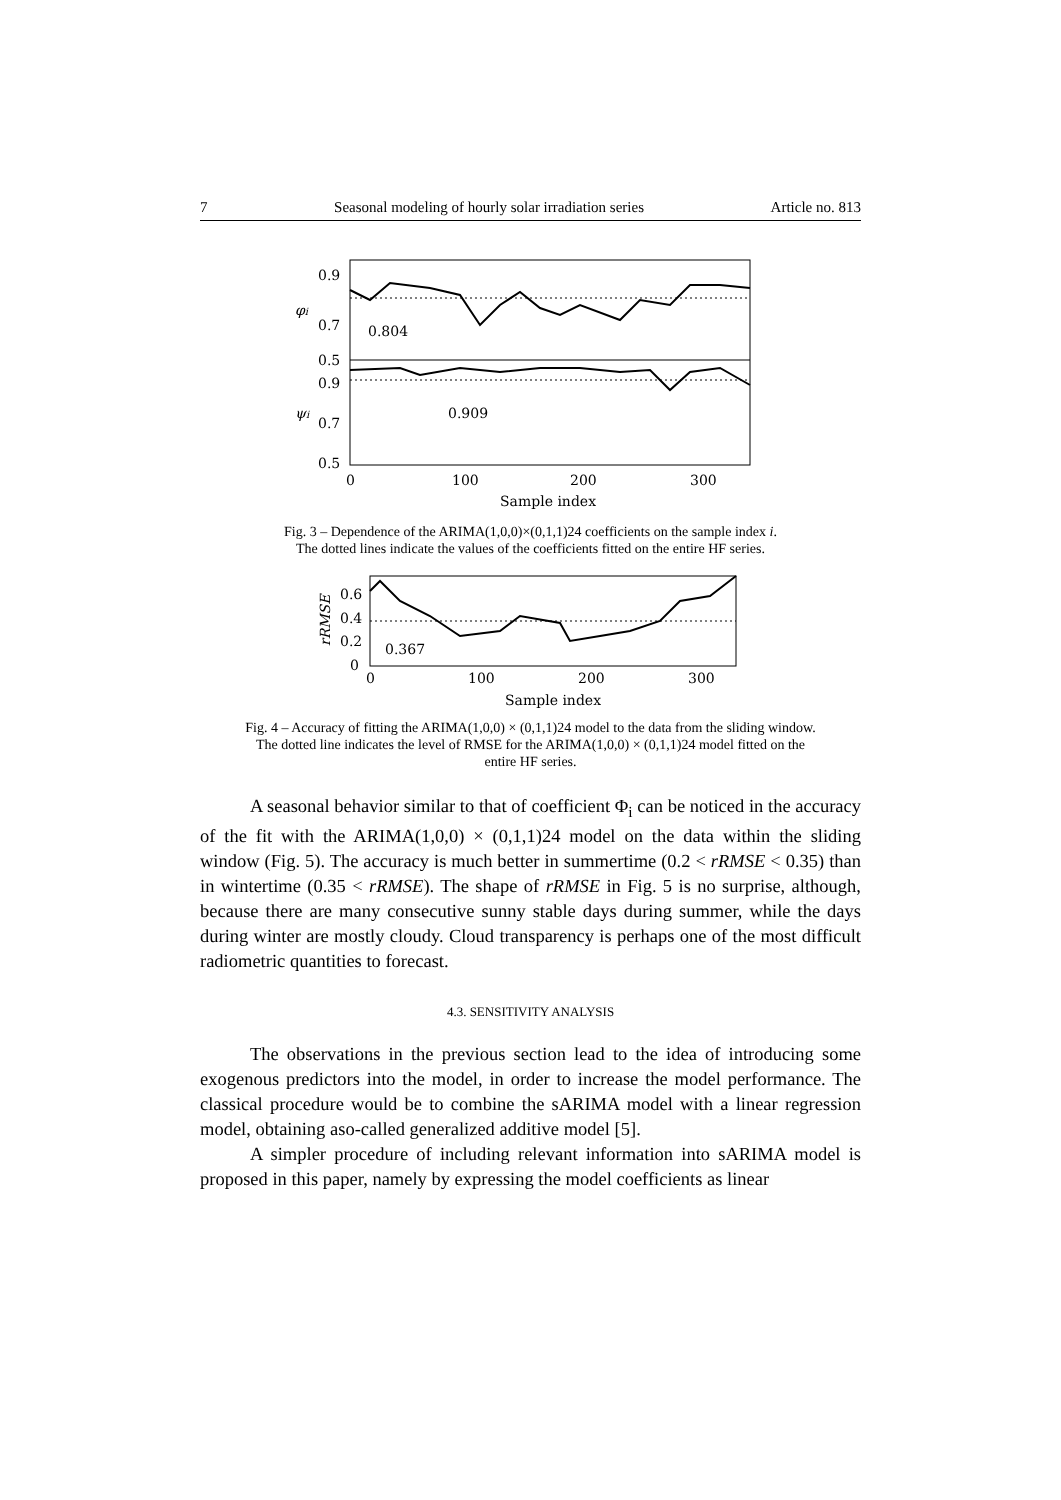7 Seasonal modeling of hourly solar irradiation series Article no. 813
0.9
0.7
0.5
0.9
0.7
0.5
φi
ψi
0.804
0.909
0
100
200
300
Sample index
Fig. 3 – Dependence of the ARIMA(1,0,0)×(0,1,1)24 coefficients on the sample index i.
The dotted lines indicate the values of the coefficients fitted on the entire HF series.
0.6
0.4
0.2
0
rRMSE
0.367
0
100
200
300
Sample index
Fig. 4 – Accuracy of fitting the ARIMA(1,0,0) × (0,1,1)24 model to the data from the sliding window.
The dotted line indicates the level of RMSE for the ARIMA(1,0,0) × (0,1,1)24 model fitted on the
entire HF series.
A seasonal behavior similar to that of coefficient Φ<sub>i</sub> can be noticed in the accuracy of the fit with the ARIMA(1,0,0) × (0,1,1)24 model on the data within the sliding window (Fig. 5). The accuracy is much better in summertime (0.2 < rRMSE < 0.35) than in wintertime (0.35 < rRMSE). The shape of rRMSE in Fig. 5 is no surprise, although, because there are many consecutive sunny stable days during summer, while the days during winter are mostly cloudy. Cloud transparency is perhaps one of the most difficult radiometric quantities to forecast.
4.3. SENSITIVITY ANALYSIS
The observations in the previous section lead to the idea of introducing some exogenous predictors into the model, in order to increase the model performance. The classical procedure would be to combine the sARIMA model with a linear regression model, obtaining aso-called generalized additive model [5].
A simpler procedure of including relevant information into sARIMA model is proposed in this paper, namely by expressing the model coefficients as linear